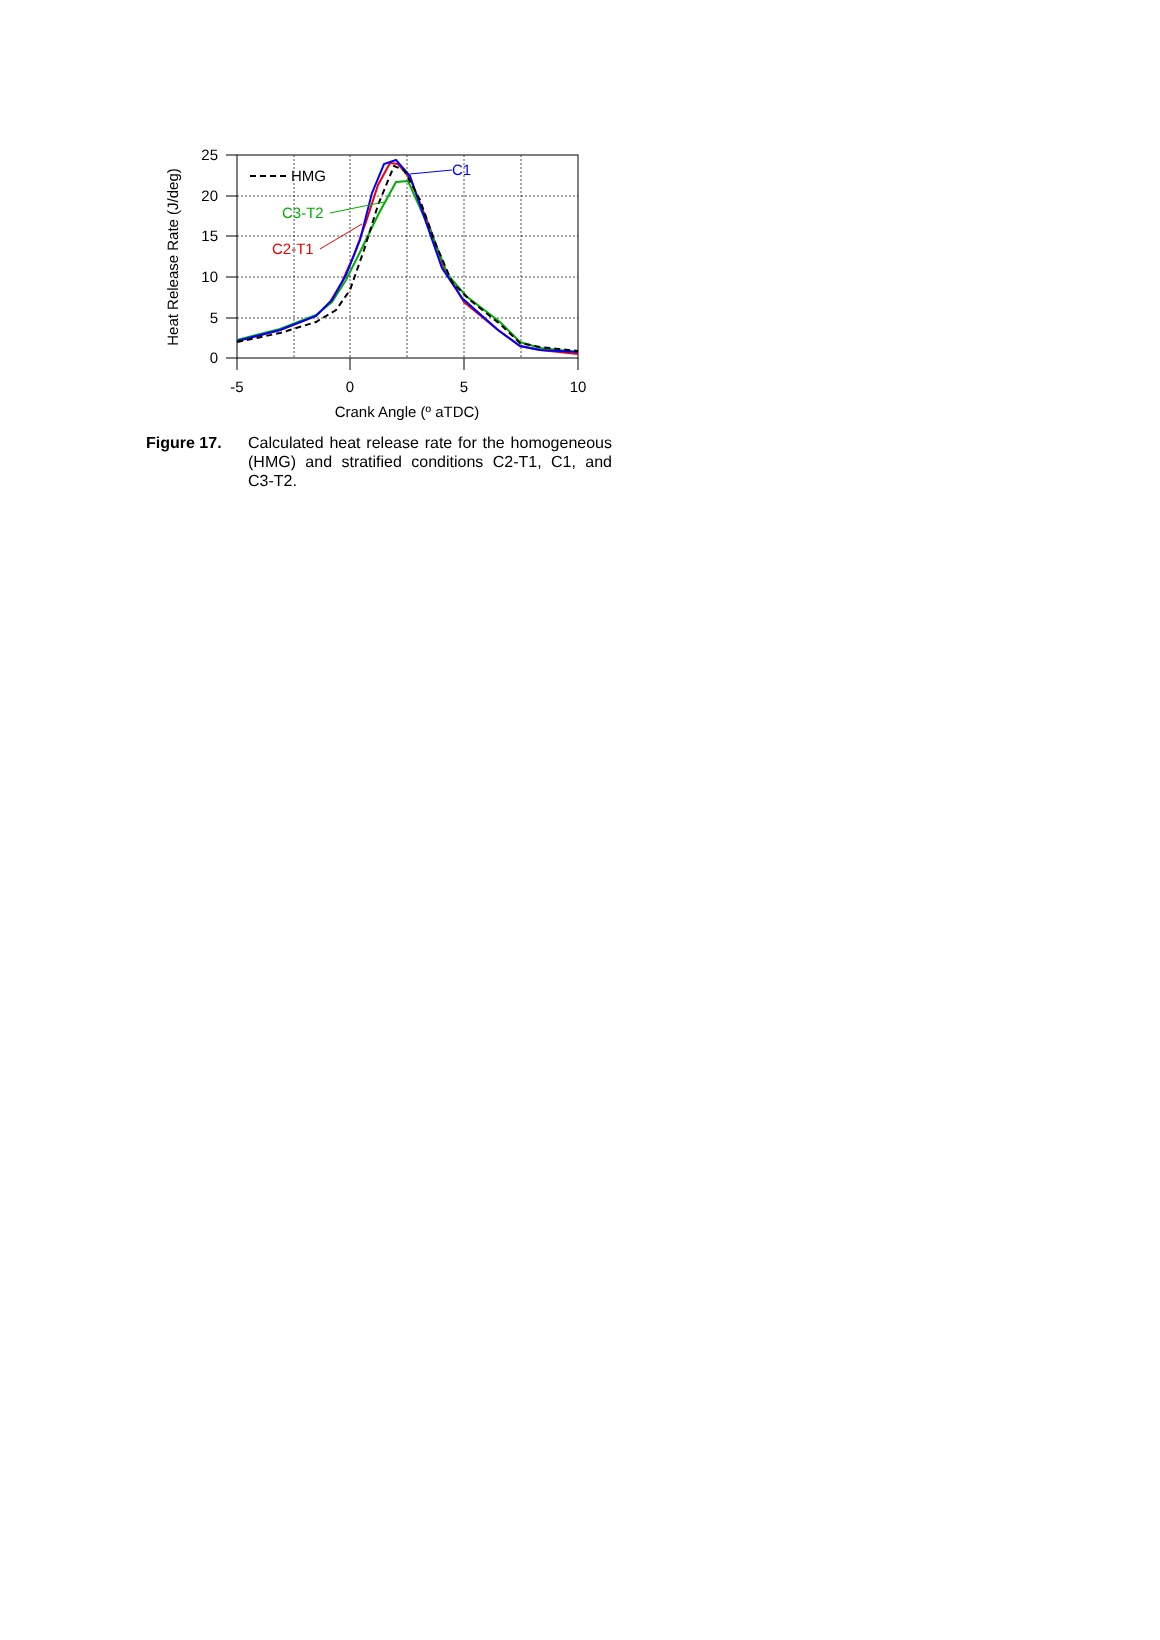25
20
15
10
5
0
-5
0
5
10
Crank Angle (º aTDC)
Heat Release Rate (J/deg)
HMG
C3-T2
C2-T1
C1
Figure 17. Calculated heat release rate for the homogeneous (HMG) and stratified conditions C2-T1, C1, and C3-T2.